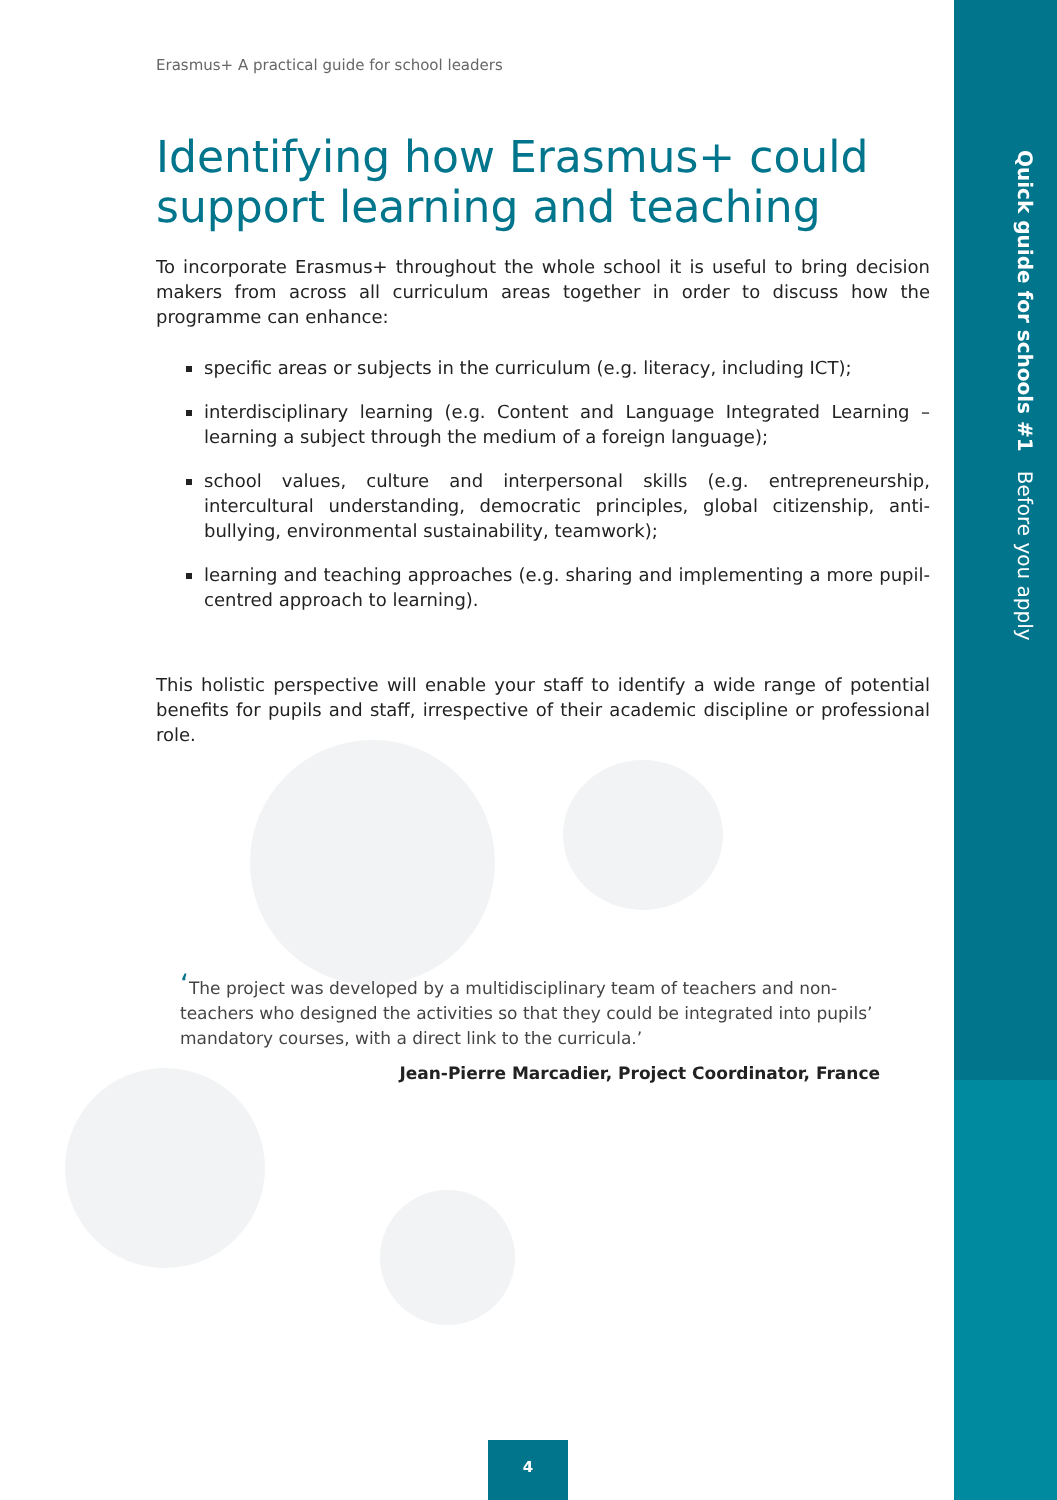Quick guide for schools #1 Before you apply
Erasmus+ A practical guide for school leaders
Identifying how Erasmus+ could support learning and teaching
To incorporate Erasmus+ throughout the whole school it is useful to bring decision makers from across all curriculum areas together in order to discuss how the programme can enhance:
specific areas or subjects in the curriculum (e.g. literacy, including ICT);
interdisciplinary learning (e.g. Content and Language Integrated Learning – learning a subject through the medium of a foreign language);
school values, culture and interpersonal skills (e.g. entrepreneurship, intercultural understanding, democratic principles, global citizenship, anti-bullying, environmental sustainability, teamwork);
learning and teaching approaches (e.g. sharing and implementing a more pupil-centred approach to learning).
This holistic perspective will enable your staff to identify a wide range of potential benefits for pupils and staff, irrespective of their academic discipline or professional role.
‘The project was developed by a multidisciplinary team of teachers and non-teachers who designed the activities so that they could be integrated into pupils’ mandatory courses, with a direct link to the curricula.’
Jean-Pierre Marcadier, Project Coordinator, France
4